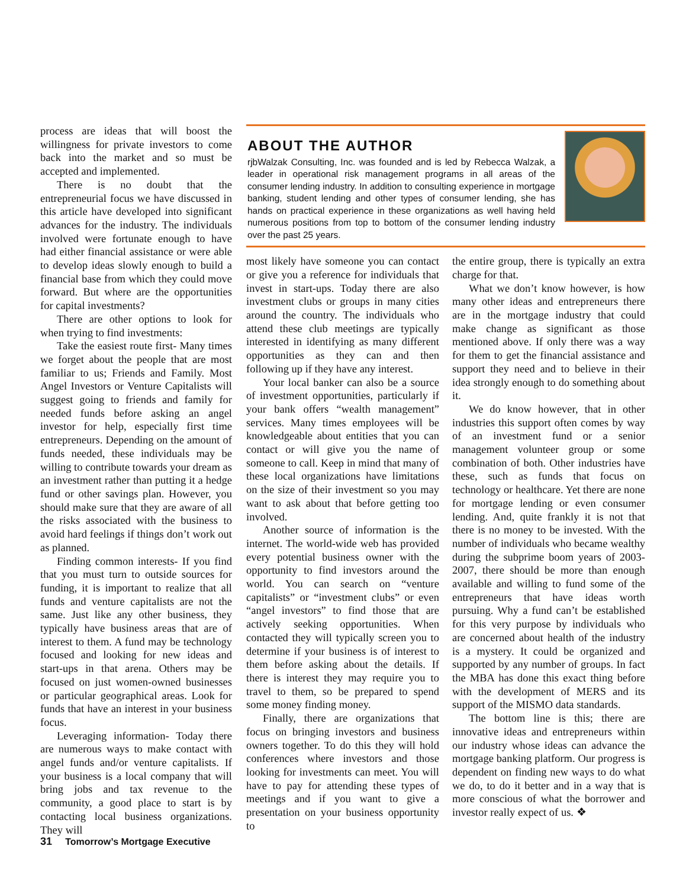process are ideas that will boost the willingness for private investors to come back into the market and so must be accepted and implemented.
There is no doubt that the entrepreneurial focus we have discussed in this article have developed into significant advances for the industry. The individuals involved were fortunate enough to have had either financial assistance or were able to develop ideas slowly enough to build a financial base from which they could move forward. But where are the opportunities for capital investments?
There are other options to look for when trying to find investments:
Take the easiest route first- Many times we forget about the people that are most familiar to us; Friends and Family. Most Angel Investors or Venture Capitalists will suggest going to friends and family for needed funds before asking an angel investor for help, especially first time entrepreneurs. Depending on the amount of funds needed, these individuals may be willing to contribute towards your dream as an investment rather than putting it a hedge fund or other savings plan. However, you should make sure that they are aware of all the risks associated with the business to avoid hard feelings if things don’t work out as planned.
Finding common interests- If you find that you must turn to outside sources for funding, it is important to realize that all funds and venture capitalists are not the same. Just like any other business, they typically have business areas that are of interest to them. A fund may be technology focused and looking for new ideas and start-ups in that arena. Others may be focused on just women-owned businesses or particular geographical areas. Look for funds that have an interest in your business focus.
Leveraging information- Today there are numerous ways to make contact with angel funds and/or venture capitalists. If your business is a local company that will bring jobs and tax revenue to the community, a good place to start is by contacting local business organizations. They will
ABOUT THE AUTHOR
rjbWalzak Consulting, Inc. was founded and is led by Rebecca Walzak, a leader in operational risk management programs in all areas of the consumer lending industry. In addition to consulting experience in mortgage banking, student lending and other types of consumer lending, she has hands on practical experience in these organizations as well having held numerous positions from top to bottom of the consumer lending industry over the past 25 years.
most likely have someone you can contact or give you a reference for individuals that invest in start-ups. Today there are also investment clubs or groups in many cities around the country. The individuals who attend these club meetings are typically interested in identifying as many different opportunities as they can and then following up if they have any interest.
Your local banker can also be a source of investment opportunities, particularly if your bank offers “wealth management” services. Many times employees will be knowledgeable about entities that you can contact or will give you the name of someone to call. Keep in mind that many of these local organizations have limitations on the size of their investment so you may want to ask about that before getting too involved.
Another source of information is the internet. The world-wide web has provided every potential business owner with the opportunity to find investors around the world. You can search on “venture capitalists” or “investment clubs” or even “angel investors” to find those that are actively seeking opportunities. When contacted they will typically screen you to determine if your business is of interest to them before asking about the details. If there is interest they may require you to travel to them, so be prepared to spend some money finding money.
Finally, there are organizations that focus on bringing investors and business owners together. To do this they will hold conferences where investors and those looking for investments can meet. You will have to pay for attending these types of meetings and if you want to give a presentation on your business opportunity to
the entire group, there is typically an extra charge for that.
What we don’t know however, is how many other ideas and entrepreneurs there are in the mortgage industry that could make change as significant as those mentioned above. If only there was a way for them to get the financial assistance and support they need and to believe in their idea strongly enough to do something about it.
We do know however, that in other industries this support often comes by way of an investment fund or a senior management volunteer group or some combination of both. Other industries have these, such as funds that focus on technology or healthcare. Yet there are none for mortgage lending or even consumer lending. And, quite frankly it is not that there is no money to be invested. With the number of individuals who became wealthy during the subprime boom years of 2003-2007, there should be more than enough available and willing to fund some of the entrepreneurs that have ideas worth pursuing. Why a fund can’t be established for this very purpose by individuals who are concerned about health of the industry is a mystery. It could be organized and supported by any number of groups. In fact the MBA has done this exact thing before with the development of MERS and its support of the MISMO data standards.
The bottom line is this; there are innovative ideas and entrepreneurs within our industry whose ideas can advance the mortgage banking platform. Our progress is dependent on finding new ways to do what we do, to do it better and in a way that is more conscious of what the borrower and investor really expect of us. ❖
31 Tomorrow’s Mortgage Executive